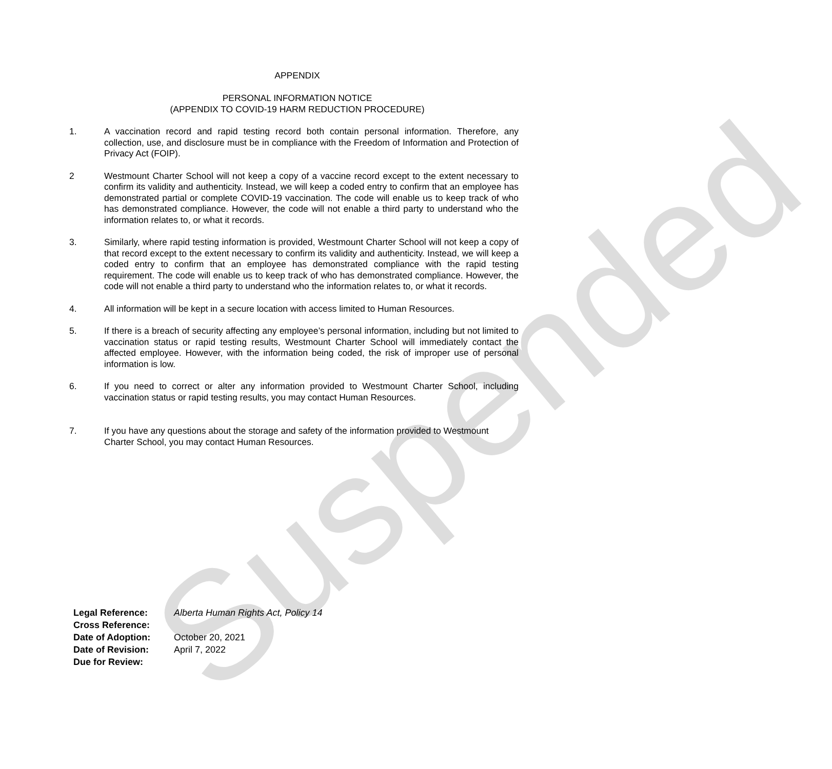Suspended
APPENDIX
PERSONAL INFORMATION NOTICE
(APPENDIX TO COVID-19 HARM REDUCTION PROCEDURE)
1. A vaccination record and rapid testing record both contain personal information. Therefore, any collection, use, and disclosure must be in compliance with the Freedom of Information and Protection of Privacy Act (FOIP).
2 Westmount Charter School will not keep a copy of a vaccine record except to the extent necessary to confirm its validity and authenticity. Instead, we will keep a coded entry to confirm that an employee has demonstrated partial or complete COVID-19 vaccination. The code will enable us to keep track of who has demonstrated compliance. However, the code will not enable a third party to understand who the information relates to, or what it records.
3. Similarly, where rapid testing information is provided, Westmount Charter School will not keep a copy of that record except to the extent necessary to confirm its validity and authenticity. Instead, we will keep a coded entry to confirm that an employee has demonstrated compliance with the rapid testing requirement. The code will enable us to keep track of who has demonstrated compliance. However, the code will not enable a third party to understand who the information relates to, or what it records.
4. All information will be kept in a secure location with access limited to Human Resources.
5. If there is a breach of security affecting any employee’s personal information, including but not limited to vaccination status or rapid testing results, Westmount Charter School will immediately contact the affected employee. However, with the information being coded, the risk of improper use of personal information is low.
6. If you need to correct or alter any information provided to Westmount Charter School, including vaccination status or rapid testing results, you may contact Human Resources.
7. If you have any questions about the storage and safety of the information provided to Westmount Charter School, you may contact Human Resources.
| Legal Reference: | Alberta Human Rights Act, Policy 14 |
| Cross Reference: | |
| Date of Adoption: | October 20, 2021 |
| Date of Revision: | April 7, 2022 |
| Due for Review: | |